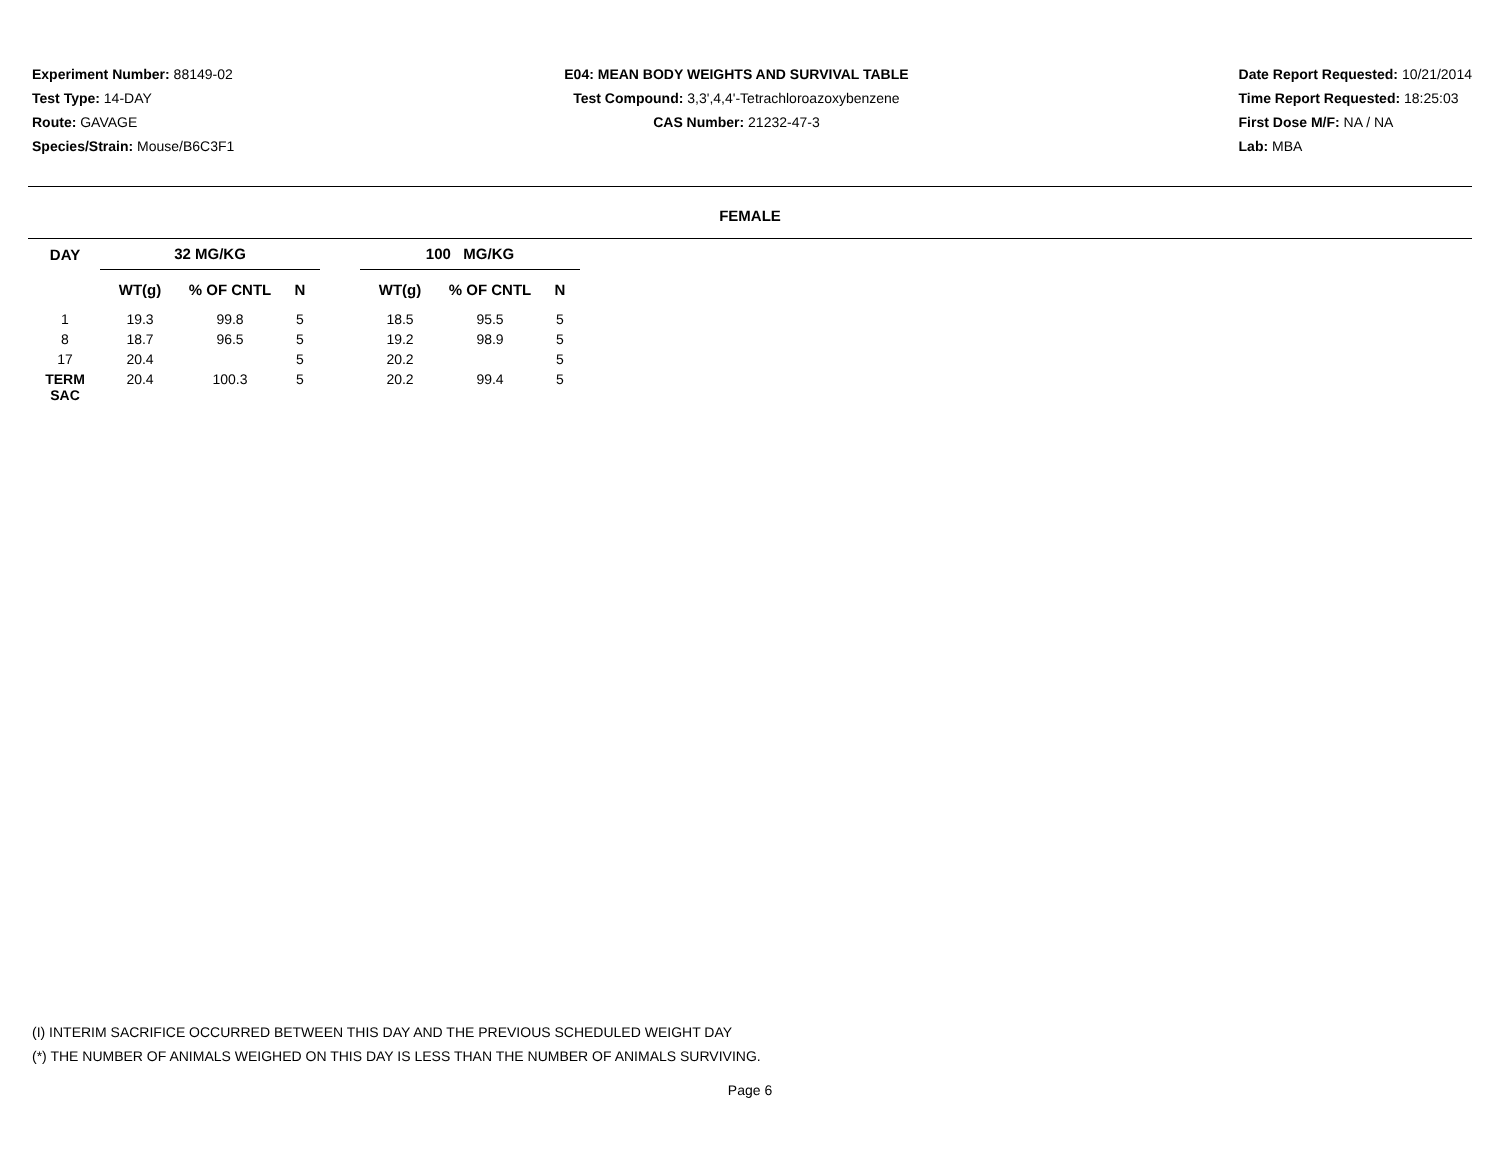Experiment Number: 88149-02
Test Type: 14-DAY
Route: GAVAGE
Species/Strain: Mouse/B6C3F1
E04: MEAN BODY WEIGHTS AND SURVIVAL TABLE
Test Compound: 3,3',4,4'-Tetrachloroazoxybenzene
CAS Number: 21232-47-3
Date Report Requested: 10/21/2014
Time Report Requested: 18:25:03
First Dose M/F: NA / NA
Lab: MBA
FEMALE
| DAY | 32 MG/KG | | | | 100 MG/KG | | |
| --- | --- | --- | --- | --- | --- | --- | --- |
| | WT(g) | % OF CNTL | N | | WT(g) | % OF CNTL | N |
| 1 | 19.3 | 99.8 | 5 | | 18.5 | 95.5 | 5 |
| 8 | 18.7 | 96.5 | 5 | | 19.2 | 98.9 | 5 |
| 17 | 20.4 | | 5 | | 20.2 | | 5 |
| TERM SAC | 20.4 | 100.3 | 5 | | 20.2 | 99.4 | 5 |
(I) INTERIM SACRIFICE OCCURRED BETWEEN THIS DAY AND THE PREVIOUS SCHEDULED WEIGHT DAY
(*) THE NUMBER OF ANIMALS WEIGHED ON THIS DAY IS LESS THAN THE NUMBER OF ANIMALS SURVIVING.
Page 6